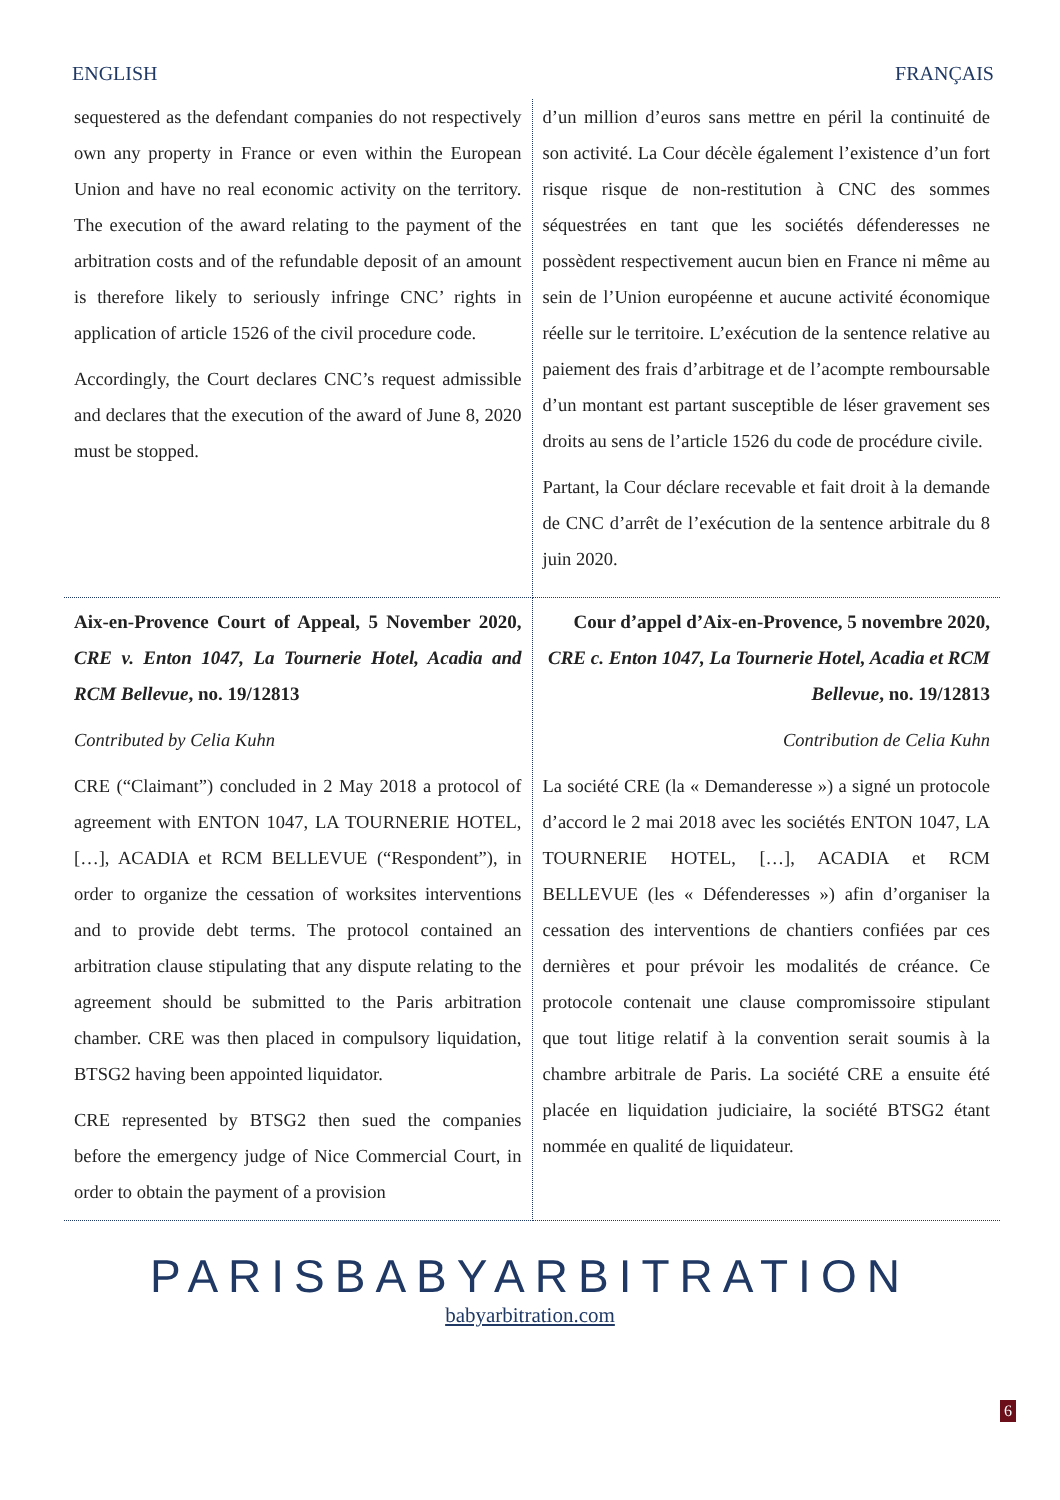ENGLISH FRANÇAIS
| sequestered as the defendant companies do not respectively own any property in France or even within the European Union and have no real economic activity on the territory. The execution of the award relating to the payment of the arbitration costs and of the refundable deposit of an amount is therefore likely to seriously infringe CNC’ rights in application of article 1526 of the civil procedure code. Accordingly, the Court declares CNC’s request admissible and declares that the execution of the award of June 8, 2020 must be stopped. | d’un million d’euros sans mettre en péril la continuité de son activité. La Cour décèle également l’existence d’un fort risque risque de non-restitution à CNC des sommes séquestrées en tant que les sociétés défenderesses ne possèdent respectivement aucun bien en France ni même au sein de l’Union européenne et aucune activité économique réelle sur le territoire. L’exécution de la sentence relative au paiement des frais d’arbitrage et de l’acompte remboursable d’un montant est partant susceptible de léser gravement ses droits au sens de l’article 1526 du code de procédure civile. Partant, la Cour déclare recevable et fait droit à la demande de CNC d’arrêt de l’exécution de la sentence arbitrale du 8 juin 2020. |
| Aix-en-Provence Court of Appeal, 5 November 2020, CRE v. Enton 1047, La Tournerie Hotel, Acadia and RCM Bellevue , no. 19/12813 Contributed by Celia Kuhn CRE (“Claimant”) concluded in 2 May 2018 a protocol of agreement with ENTON 1047, LA TOURNERIE HOTEL, […], ACADIA et RCM BELLEVUE (“Respondent”), in order to organize the cessation of worksites interventions and to provide debt terms. The protocol contained an arbitration clause stipulating that any dispute relating to the agreement should be submitted to the Paris arbitration chamber. CRE was then placed in compulsory liquidation, BTSG2 having been appointed liquidator. CRE represented by BTSG2 then sued the companies before the emergency judge of Nice Commercial Court, in order to obtain the payment of a provision | Cour d’appel d’Aix-en-Provence, 5 novembre 2020, CRE c. Enton 1047, La Tournerie Hotel, Acadia et RCM Bellevue , no. 19/12813 Contribution de Celia Kuhn La société CRE (la « Demanderesse ») a signé un protocole d’accord le 2 mai 2018 avec les sociétés ENTON 1047, LA TOURNERIE HOTEL, […], ACADIA et RCM BELLEVUE (les « Défenderesses ») afin d’organiser la cessation des interventions de chantiers confiées par ces dernières et pour prévoir les modalités de créance. Ce protocole contenait une clause compromissoire stipulant que tout litige relatif à la convention serait soumis à la chambre arbitrale de Paris. La société CRE a ensuite été placée en liquidation judiciaire, la société BTSG2 étant nommée en qualité de liquidateur. |
PARISBABYARBITRATION
babyarbitration.com
6